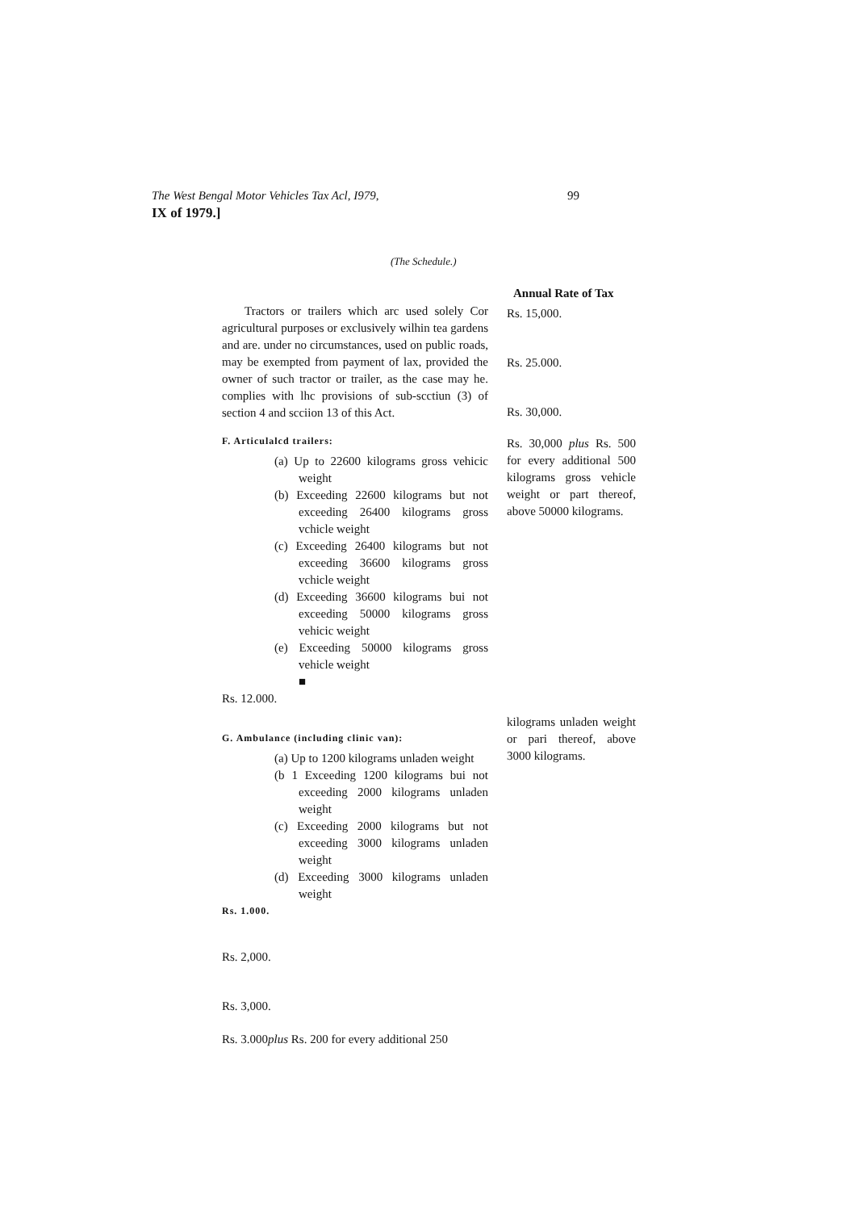The West Bengal Motor Vehicles Tax Acl, I979, 99
IX of 1979.]
(The Schedule.)
Tractors or trailers which arc used solely Cor agricultural purposes or exclusively wilhin tea gardens and are. under no circumstances, used on public roads, may be exempted from payment of lax, provided the owner of such tractor or trailer, as the case may he. complies with lhc provisions of sub-scctiun (3) of section 4 and scciion 13 of this Act.
F. Articulalcd trailers:
(a) Up to 22600 kilograms gross vehicic weight
(b) Exceeding 22600 kilograms but not exceeding 26400 kilograms gross vchicle weight
(c) Exceeding 26400 kilograms but not exceeding 36600 kilograms gross vchicle weight
(d) Exceeding 36600 kilograms bui not exceeding 50000 kilograms gross vehicic weight
(e) Exceeding 50000 kilograms gross vehicle weight
■
Rs. 12.000.
G. Ambulance (including clinic van):
(a) Up to 1200 kilograms unladen weight
(b 1 Exceeding 1200 kilograms bui not exceeding 2000 kilograms unladen weight
(c) Exceeding 2000 kilograms but not exceeding 3000 kilograms unladen weight
(d) Exceeding 3000 kilograms unladen weight
Rs. 1.000.
Rs. 2,000.
Rs. 3,000.
Rs. 3.000plus Rs. 200 for every additional 250
Annual Rate of Tax
Rs. 15,000.
Rs. 25.000.
Rs. 30,000.
Rs. 30,000 plus Rs. 500 for every additional 500 kilograms gross vehicle weight or part thereof, above 50000 kilograms.
kilograms unladen weight or pari thereof, above 3000 kilograms.